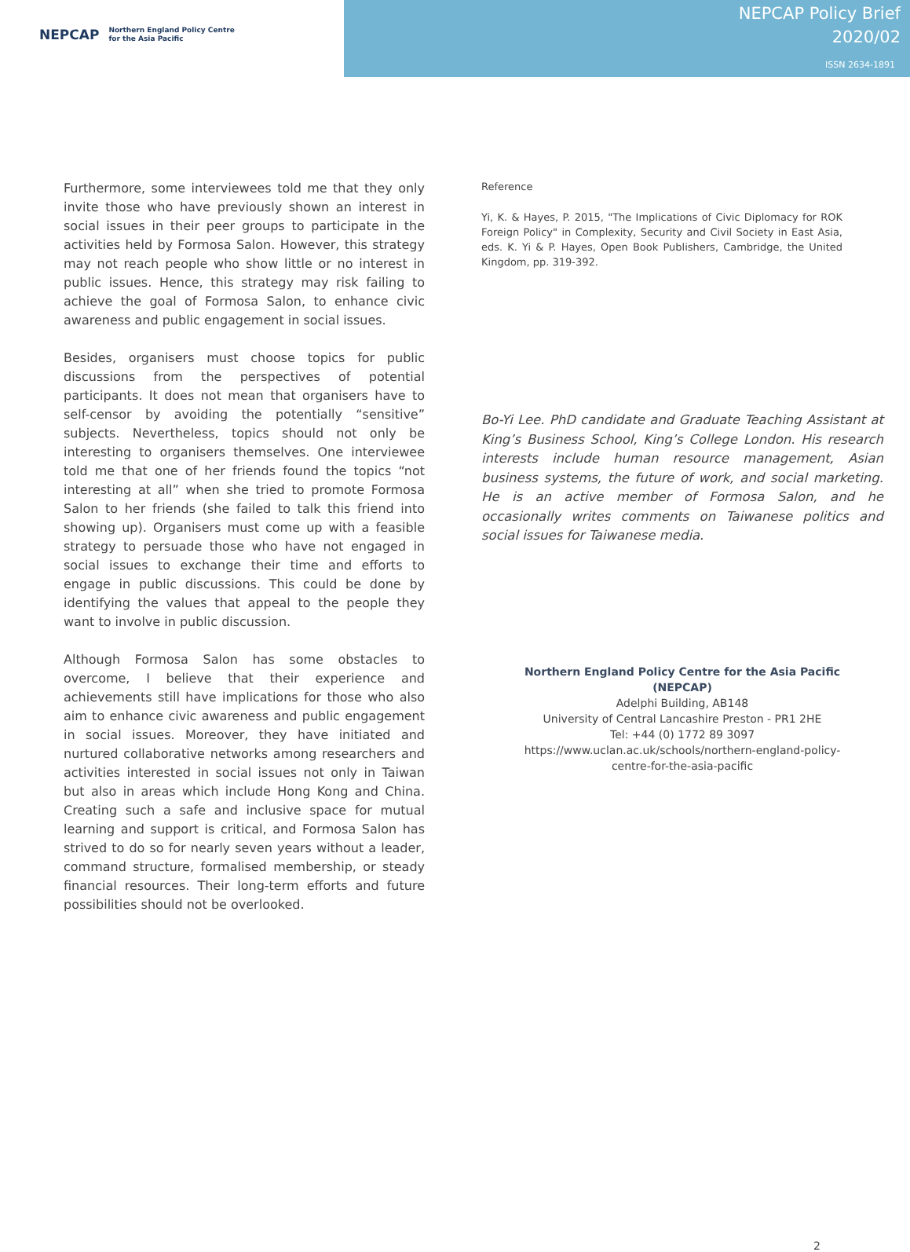NEPCAP Northern England Policy Centre
for the Asia Pacific
NEPCAP Policy Brief
2020/02
ISSN 2634-1891
Furthermore, some interviewees told me that they only invite those who have previously shown an interest in social issues in their peer groups to participate in the activities held by Formosa Salon. However, this strategy may not reach people who show little or no interest in public issues. Hence, this strategy may risk failing to achieve the goal of Formosa Salon, to enhance civic awareness and public engagement in social issues.
Besides, organisers must choose topics for public discussions from the perspectives of potential participants. It does not mean that organisers have to self-censor by avoiding the potentially “sensitive” subjects. Nevertheless, topics should not only be interesting to organisers themselves. One interviewee told me that one of her friends found the topics “not interesting at all” when she tried to promote Formosa Salon to her friends (she failed to talk this friend into showing up). Organisers must come up with a feasible strategy to persuade those who have not engaged in social issues to exchange their time and efforts to engage in public discussions. This could be done by identifying the values that appeal to the people they want to involve in public discussion.
Although Formosa Salon has some obstacles to overcome, I believe that their experience and achievements still have implications for those who also aim to enhance civic awareness and public engagement in social issues. Moreover, they have initiated and nurtured collaborative networks among researchers and activities interested in social issues not only in Taiwan but also in areas which include Hong Kong and China. Creating such a safe and inclusive space for mutual learning and support is critical, and Formosa Salon has strived to do so for nearly seven years without a leader, command structure, formalised membership, or steady financial resources. Their long-term efforts and future possibilities should not be overlooked.
Reference
Yi, K. & Hayes, P. 2015, "The Implications of Civic Diplomacy for ROK Foreign Policy" in Complexity, Security and Civil Society in East Asia, eds. K. Yi & P. Hayes, Open Book Publishers, Cambridge, the United Kingdom, pp. 319-392.
Bo-Yi Lee. PhD candidate and Graduate Teaching Assistant at King’s Business School, King’s College London. His research interests include human resource management, Asian business systems, the future of work, and social marketing. He is an active member of Formosa Salon, and he occasionally writes comments on Taiwanese politics and social issues for Taiwanese media.
Northern England Policy Centre for the Asia Pacific
(NEPCAP)
Adelphi Building, AB148
University of Central Lancashire Preston - PR1 2HE
Tel: +44 (0) 1772 89 3097
https://www.uclan.ac.uk/schools/northern-england-policy-
centre-for-the-asia-pacific
2